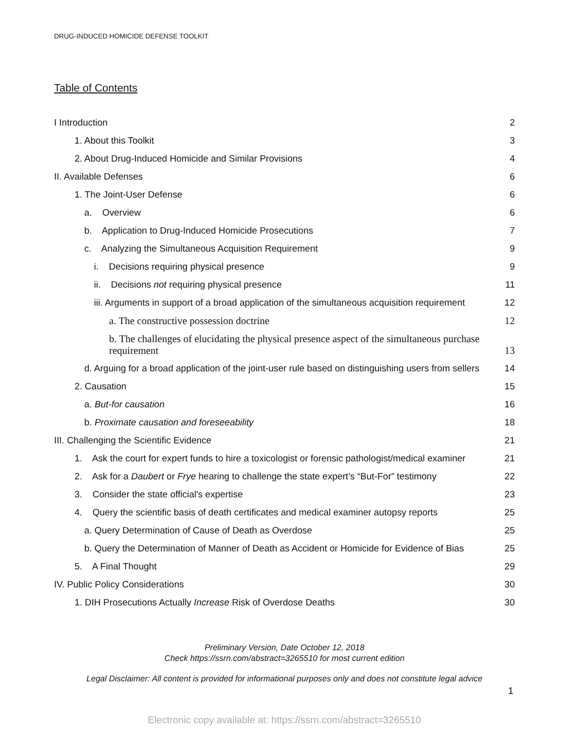DRUG-INDUCED HOMICIDE DEFENSE TOOLKIT
Table of Contents
I Introduction 2
1. About this Toolkit 3
2. About Drug-Induced Homicide and Similar Provisions 4
II. Available Defenses 6
1. The Joint-User Defense 6
a. Overview 6
b. Application to Drug-Induced Homicide Prosecutions 7
c. Analyzing the Simultaneous Acquisition Requirement 9
i. Decisions requiring physical presence 9
ii. Decisions not requiring physical presence 11
iii. Arguments in support of a broad application of the simultaneous acquisition requirement 12
a. The constructive possession doctrine 12
b. The challenges of elucidating the physical presence aspect of the simultaneous purchase requirement 13
d. Arguing for a broad application of the joint-user rule based on distinguishing users from sellers 14
2. Causation 15
a. But-for causation 16
b. Proximate causation and foreseeability 18
III. Challenging the Scientific Evidence 21
1. Ask the court for expert funds to hire a toxicologist or forensic pathologist/medical examiner 21
2. Ask for a Daubert or Frye hearing to challenge the state expert’s “But-For” testimony 22
3. Consider the state official's expertise 23
4. Query the scientific basis of death certificates and medical examiner autopsy reports 25
a. Query Determination of Cause of Death as Overdose 25
b. Query the Determination of Manner of Death as Accident or Homicide for Evidence of Bias 25
5. A Final Thought 29
IV. Public Policy Considerations 30
1. DIH Prosecutions Actually Increase Risk of Overdose Deaths 30
Preliminary Version, Date October 12, 2018
Check https://ssrn.com/abstract=3265510 for most current edition
Legal Disclaimer: All content is provided for informational purposes only and does not constitute legal advice
1
Electronic copy available at: https://ssrn.com/abstract=3265510